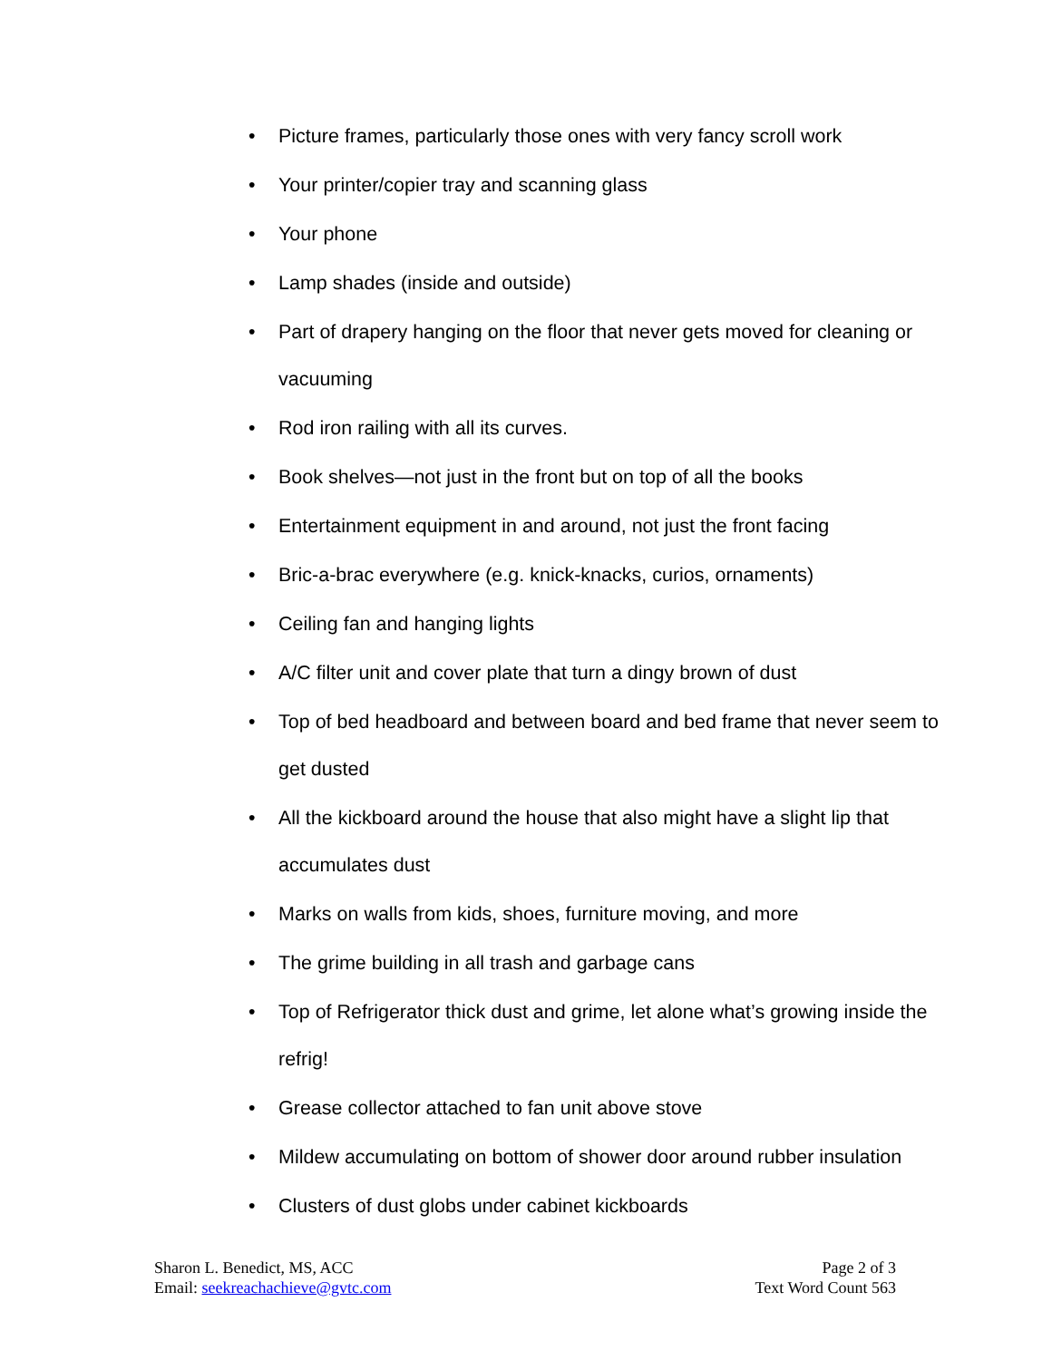• Picture frames, particularly those ones with very fancy scroll work
• Your printer/copier tray and scanning glass
• Your phone
• Lamp shades (inside and outside)
• Part of drapery hanging on the floor that never gets moved for cleaning or vacuuming
• Rod iron railing with all its curves.
• Book shelves—not just in the front but on top of all the books
• Entertainment equipment in and around, not just the front facing
• Bric-a-brac everywhere (e.g. knick-knacks, curios, ornaments)
• Ceiling fan and hanging lights
• A/C filter unit and cover plate that turn a dingy brown of dust
• Top of bed headboard and between board and bed frame that never seem to get dusted
• All the kickboard around the house that also might have a slight lip that accumulates dust
• Marks on walls from kids, shoes, furniture moving, and more
• The grime building in all trash and garbage cans
• Top of Refrigerator thick dust and grime, let alone what’s growing inside the refrig!
• Grease collector attached to fan unit above stove
• Mildew accumulating on bottom of shower door around rubber insulation
• Clusters of dust globs under cabinet kickboards
Sharon L. Benedict, MS, ACC
Email: seekreachachieve@gvtc.com
Page 2 of 3
Text Word Count 563